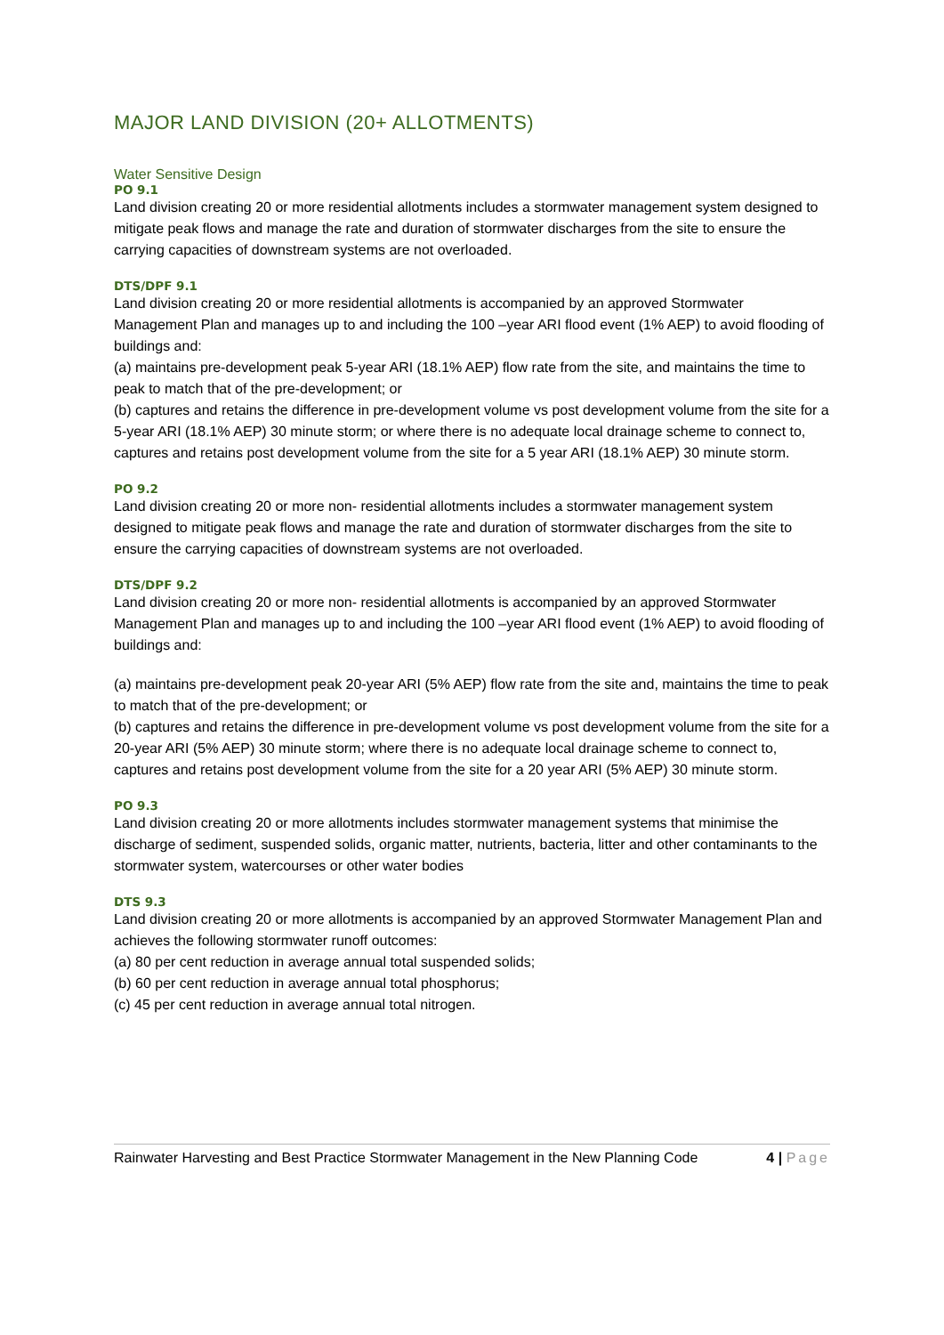MAJOR LAND DIVISION (20+ ALLOTMENTS)
Water Sensitive Design
PO 9.1
Land division creating 20 or more residential allotments includes a stormwater management system designed to mitigate peak flows and manage the rate and duration of stormwater discharges from the site to ensure the carrying capacities of downstream systems are not overloaded.
DTS/DPF 9.1
Land division creating 20 or more residential allotments is accompanied by an approved Stormwater Management Plan and manages up to and including the 100 –year ARI flood event (1% AEP) to avoid flooding of buildings and:
(a) maintains pre-development peak 5-year ARI (18.1% AEP) flow rate from the site, and maintains the time to peak to match that of the pre-development; or
(b) captures and retains the difference in pre-development volume vs post development volume from the site for a 5-year ARI (18.1% AEP) 30 minute storm; or where there is no adequate local drainage scheme to connect to, captures and retains post development volume from the site for a 5 year ARI (18.1% AEP) 30 minute storm.
PO 9.2
Land division creating 20 or more non- residential allotments includes a stormwater management system designed to mitigate peak flows and manage the rate and duration of stormwater discharges from the site to ensure the carrying capacities of downstream systems are not overloaded.
DTS/DPF 9.2
Land division creating 20 or more non- residential allotments is accompanied by an approved Stormwater Management Plan and manages up to and including the 100 –year ARI flood event (1% AEP) to avoid flooding of buildings and:
(a) maintains pre-development peak 20-year ARI (5% AEP) flow rate from the site and, maintains the time to peak to match that of the pre-development; or
(b) captures and retains the difference in pre-development volume vs post development volume from the site for a 20-year ARI (5% AEP) 30 minute storm; where there is no adequate local drainage scheme to connect to, captures and retains post development volume from the site for a 20 year ARI (5% AEP) 30 minute storm.
PO 9.3
Land division creating 20 or more allotments includes stormwater management systems that minimise the discharge of sediment, suspended solids, organic matter, nutrients, bacteria, litter and other contaminants to the stormwater system, watercourses or other water bodies
DTS 9.3
Land division creating 20 or more allotments is accompanied by an approved Stormwater Management Plan and achieves the following stormwater runoff outcomes:
(a) 80 per cent reduction in average annual total suspended solids;
(b) 60 per cent reduction in average annual total phosphorus;
(c) 45 per cent reduction in average annual total nitrogen.
Rainwater Harvesting and Best Practice Stormwater Management in the New Planning Code 4 | Page